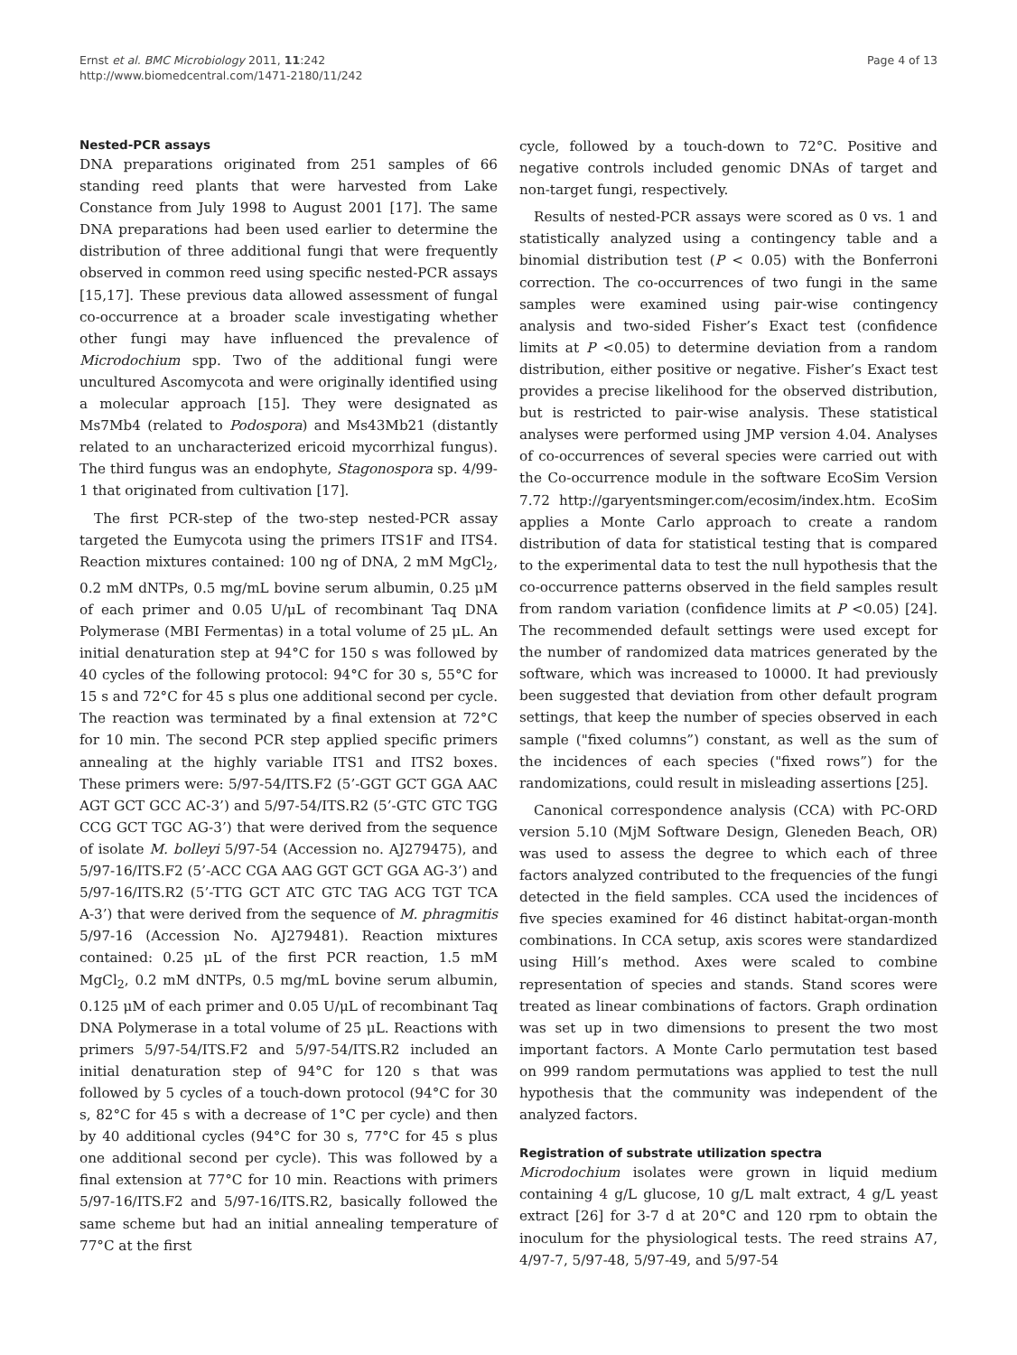Ernst et al. BMC Microbiology 2011, 11:242
http://www.biomedcentral.com/1471-2180/11/242
Page 4 of 13
Nested-PCR assays
DNA preparations originated from 251 samples of 66 standing reed plants that were harvested from Lake Constance from July 1998 to August 2001 [17]. The same DNA preparations had been used earlier to determine the distribution of three additional fungi that were frequently observed in common reed using specific nested-PCR assays [15,17]. These previous data allowed assessment of fungal co-occurrence at a broader scale investigating whether other fungi may have influenced the prevalence of Microdochium spp. Two of the additional fungi were uncultured Ascomycota and were originally identified using a molecular approach [15]. They were designated as Ms7Mb4 (related to Podospora) and Ms43Mb21 (distantly related to an uncharacterized ericoid mycorrhizal fungus). The third fungus was an endophyte, Stagonospora sp. 4/99-1 that originated from cultivation [17].
The first PCR-step of the two-step nested-PCR assay targeted the Eumycota using the primers ITS1F and ITS4. Reaction mixtures contained: 100 ng of DNA, 2 mM MgCl<sub>2</sub>, 0.2 mM dNTPs, 0.5 mg/mL bovine serum albumin, 0.25 μM of each primer and 0.05 U/μL of recombinant Taq DNA Polymerase (MBI Fermentas) in a total volume of 25 μL. An initial denaturation step at 94°C for 150 s was followed by 40 cycles of the following protocol: 94°C for 30 s, 55°C for 15 s and 72°C for 45 s plus one additional second per cycle. The reaction was terminated by a final extension at 72°C for 10 min. The second PCR step applied specific primers annealing at the highly variable ITS1 and ITS2 boxes. These primers were: 5/97-54/ITS.F2 (5’-GGT GCT GGA AAC AGT GCT GCC AC-3’) and 5/97-54/ITS.R2 (5’-GTC GTC TGG CCG GCT TGC AG-3’) that were derived from the sequence of isolate M. bolleyi 5/97-54 (Accession no. AJ279475), and 5/97-16/ITS.F2 (5’-ACC CGA AAG GGT GCT GGA AG-3’) and 5/97-16/ITS.R2 (5’-TTG GCT ATC GTC TAG ACG TGT TCA A-3’) that were derived from the sequence of M. phragmitis 5/97-16 (Accession No. AJ279481). Reaction mixtures contained: 0.25 μL of the first PCR reaction, 1.5 mM MgCl<sub>2</sub>, 0.2 mM dNTPs, 0.5 mg/mL bovine serum albumin, 0.125 μM of each primer and 0.05 U/μL of recombinant Taq DNA Polymerase in a total volume of 25 μL. Reactions with primers 5/97-54/ITS.F2 and 5/97-54/ITS.R2 included an initial denaturation step of 94°C for 120 s that was followed by 5 cycles of a touch-down protocol (94°C for 30 s, 82°C for 45 s with a decrease of 1°C per cycle) and then by 40 additional cycles (94°C for 30 s, 77°C for 45 s plus one additional second per cycle). This was followed by a final extension at 77°C for 10 min. Reactions with primers 5/97-16/ITS.F2 and 5/97-16/ITS.R2, basically followed the same scheme but had an initial annealing temperature of 77°C at the first
cycle, followed by a touch-down to 72°C. Positive and negative controls included genomic DNAs of target and non-target fungi, respectively.
Results of nested-PCR assays were scored as 0 vs. 1 and statistically analyzed using a contingency table and a binomial distribution test (P < 0.05) with the Bonferroni correction. The co-occurrences of two fungi in the same samples were examined using pair-wise contingency analysis and two-sided Fisher’s Exact test (confidence limits at P <0.05) to determine deviation from a random distribution, either positive or negative. Fisher’s Exact test provides a precise likelihood for the observed distribution, but is restricted to pair-wise analysis. These statistical analyses were performed using JMP version 4.04. Analyses of co-occurrences of several species were carried out with the Co-occurrence module in the software EcoSim Version 7.72 http://garyentsminger.com/ecosim/index.htm. EcoSim applies a Monte Carlo approach to create a random distribution of data for statistical testing that is compared to the experimental data to test the null hypothesis that the co-occurrence patterns observed in the field samples result from random variation (confidence limits at P <0.05) [24]. The recommended default settings were used except for the number of randomized data matrices generated by the software, which was increased to 10000. It had previously been suggested that deviation from other default program settings, that keep the number of species observed in each sample ("fixed columns”) constant, as well as the sum of the incidences of each species ("fixed rows”) for the randomizations, could result in misleading assertions [25].
Canonical correspondence analysis (CCA) with PC-ORD version 5.10 (MjM Software Design, Gleneden Beach, OR) was used to assess the degree to which each of three factors analyzed contributed to the frequencies of the fungi detected in the field samples. CCA used the incidences of five species examined for 46 distinct habitat-organ-month combinations. In CCA setup, axis scores were standardized using Hill’s method. Axes were scaled to combine representation of species and stands. Stand scores were treated as linear combinations of factors. Graph ordination was set up in two dimensions to present the two most important factors. A Monte Carlo permutation test based on 999 random permutations was applied to test the null hypothesis that the community was independent of the analyzed factors.
Registration of substrate utilization spectra
Microdochium isolates were grown in liquid medium containing 4 g/L glucose, 10 g/L malt extract, 4 g/L yeast extract [26] for 3-7 d at 20°C and 120 rpm to obtain the inoculum for the physiological tests. The reed strains A7, 4/97-7, 5/97-48, 5/97-49, and 5/97-54